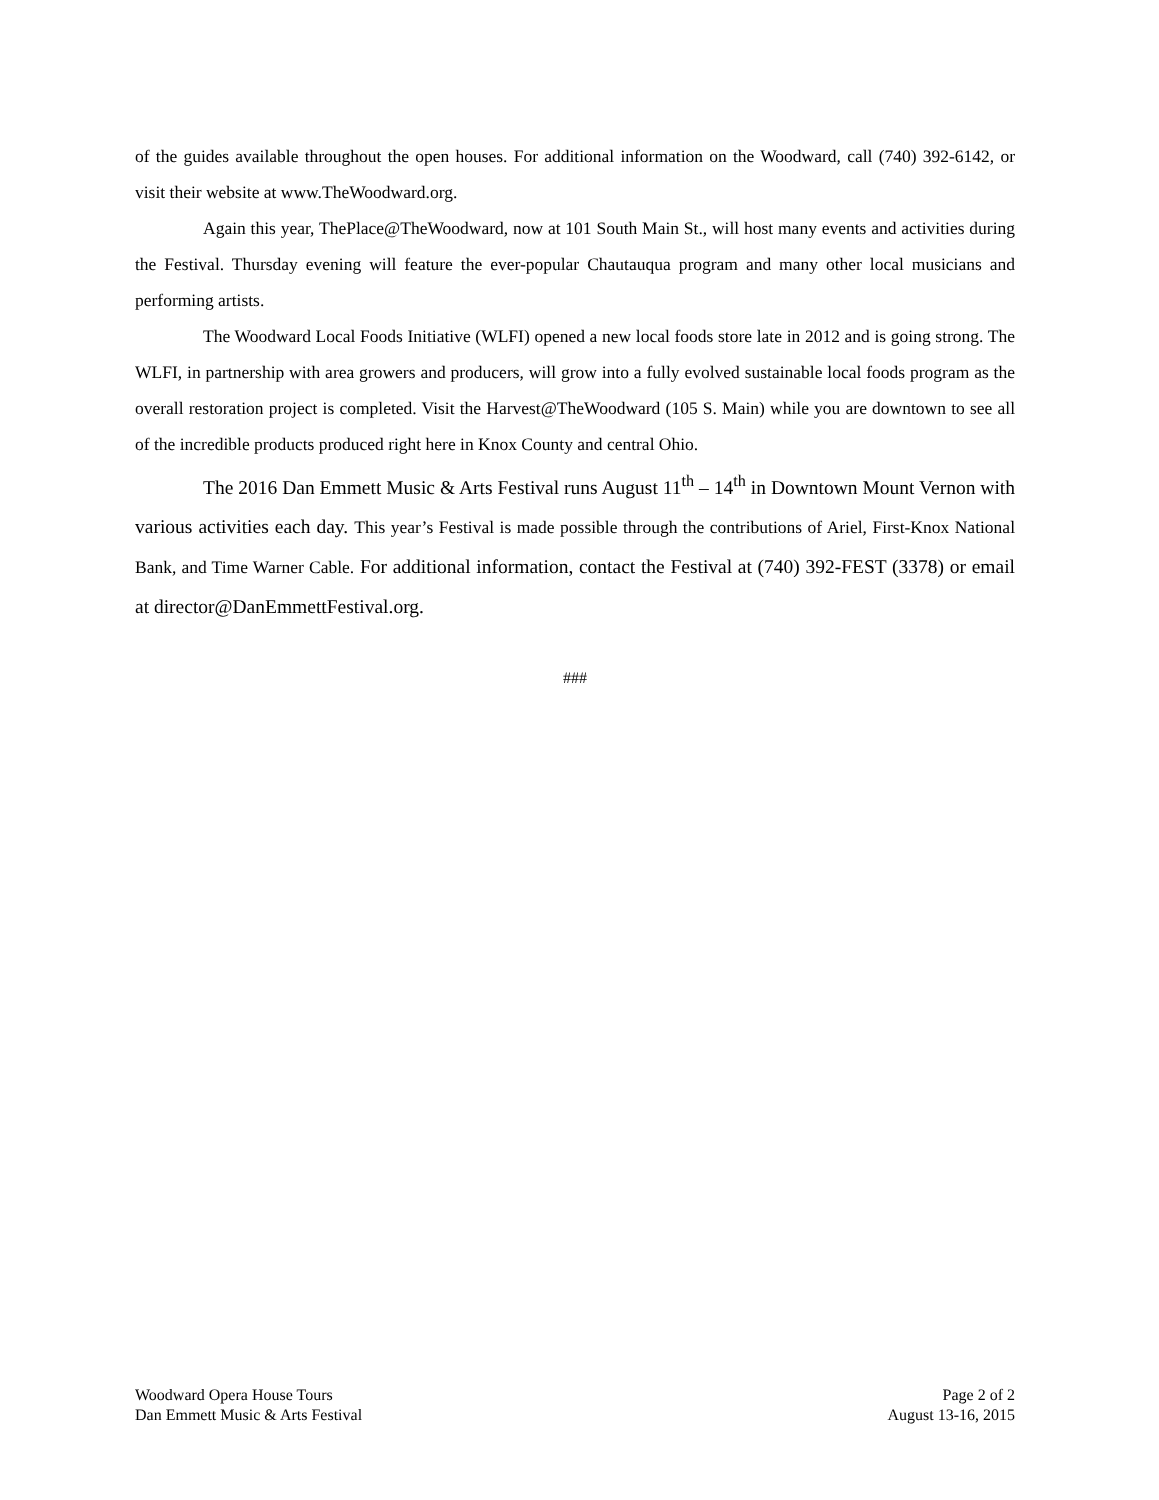of the guides available throughout the open houses. For additional information on the Woodward, call (740) 392-6142, or visit their website at www.TheWoodward.org.
Again this year, ThePlace@TheWoodward, now at 101 South Main St., will host many events and activities during the Festival. Thursday evening will feature the ever-popular Chautauqua program and many other local musicians and performing artists.
The Woodward Local Foods Initiative (WLFI) opened a new local foods store late in 2012 and is going strong. The WLFI, in partnership with area growers and producers, will grow into a fully evolved sustainable local foods program as the overall restoration project is completed. Visit the Harvest@TheWoodward (105 S. Main) while you are downtown to see all of the incredible products produced right here in Knox County and central Ohio.
The 2016 Dan Emmett Music & Arts Festival runs August 11<sup>th</sup> – 14<sup>th</sup> in Downtown Mount Vernon with various activities each day. This year’s Festival is made possible through the contributions of Ariel, First-Knox National Bank, and Time Warner Cable. For additional information, contact the Festival at (740) 392-FEST (3378) or email at director@DanEmmettFestival.org.
###
Woodward Opera House Tours
Dan Emmett Music & Arts Festival
Page 2 of 2
August 13-16, 2015